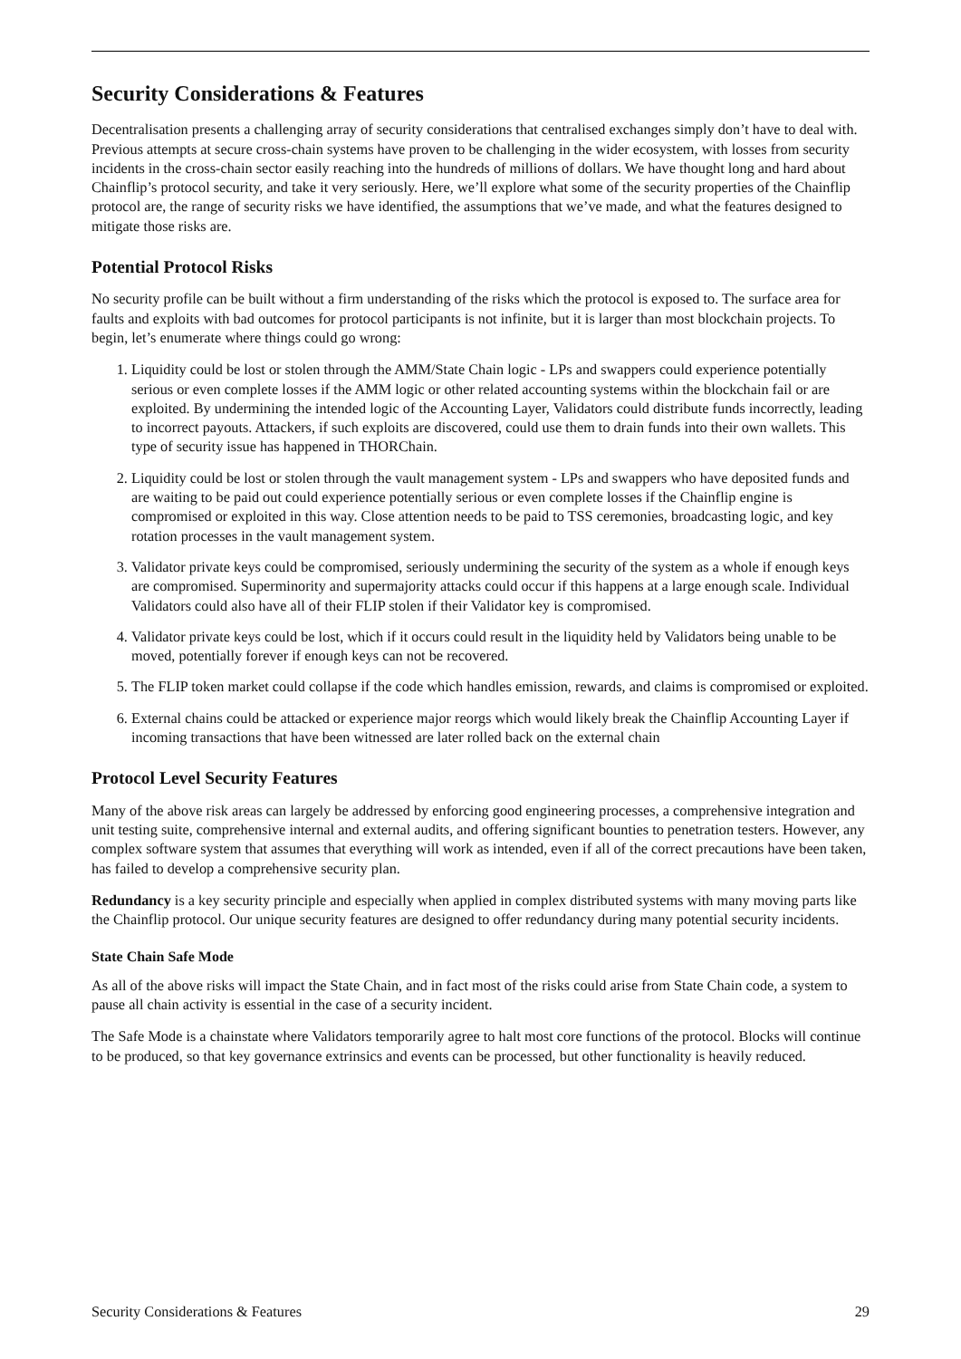Security Considerations & Features
Decentralisation presents a challenging array of security considerations that centralised exchanges simply don’t have to deal with. Previous attempts at secure cross-chain systems have proven to be challenging in the wider ecosystem, with losses from security incidents in the cross-chain sector easily reaching into the hundreds of millions of dollars. We have thought long and hard about Chainflip’s protocol security, and take it very seriously. Here, we’ll explore what some of the security properties of the Chainflip protocol are, the range of security risks we have identified, the assumptions that we’ve made, and what the features designed to mitigate those risks are.
Potential Protocol Risks
No security profile can be built without a firm understanding of the risks which the protocol is exposed to. The surface area for faults and exploits with bad outcomes for protocol participants is not infinite, but it is larger than most blockchain projects. To begin, let’s enumerate where things could go wrong:
1. Liquidity could be lost or stolen through the AMM/State Chain logic - LPs and swappers could experience potentially serious or even complete losses if the AMM logic or other related accounting systems within the blockchain fail or are exploited. By undermining the intended logic of the Accounting Layer, Validators could distribute funds incorrectly, leading to incorrect payouts. Attackers, if such exploits are discovered, could use them to drain funds into their own wallets. This type of security issue has happened in THORChain.
2. Liquidity could be lost or stolen through the vault management system - LPs and swappers who have deposited funds and are waiting to be paid out could experience potentially serious or even complete losses if the Chainflip engine is compromised or exploited in this way. Close attention needs to be paid to TSS ceremonies, broadcasting logic, and key rotation processes in the vault management system.
3. Validator private keys could be compromised, seriously undermining the security of the system as a whole if enough keys are compromised. Superminority and supermajority attacks could occur if this happens at a large enough scale. Individual Validators could also have all of their FLIP stolen if their Validator key is compromised.
4. Validator private keys could be lost, which if it occurs could result in the liquidity held by Validators being unable to be moved, potentially forever if enough keys can not be recovered.
5. The FLIP token market could collapse if the code which handles emission, rewards, and claims is compromised or exploited.
6. External chains could be attacked or experience major reorgs which would likely break the Chainflip Accounting Layer if incoming transactions that have been witnessed are later rolled back on the external chain
Protocol Level Security Features
Many of the above risk areas can largely be addressed by enforcing good engineering processes, a comprehensive integration and unit testing suite, comprehensive internal and external audits, and offering significant bounties to penetration testers. However, any complex software system that assumes that everything will work as intended, even if all of the correct precautions have been taken, has failed to develop a comprehensive security plan.
Redundancy is a key security principle and especially when applied in complex distributed systems with many moving parts like the Chainflip protocol. Our unique security features are designed to offer redundancy during many potential security incidents.
State Chain Safe Mode
As all of the above risks will impact the State Chain, and in fact most of the risks could arise from State Chain code, a system to pause all chain activity is essential in the case of a security incident.
The Safe Mode is a chainstate where Validators temporarily agree to halt most core functions of the protocol. Blocks will continue to be produced, so that key governance extrinsics and events can be processed, but other functionality is heavily reduced.
Security Considerations & Features 29